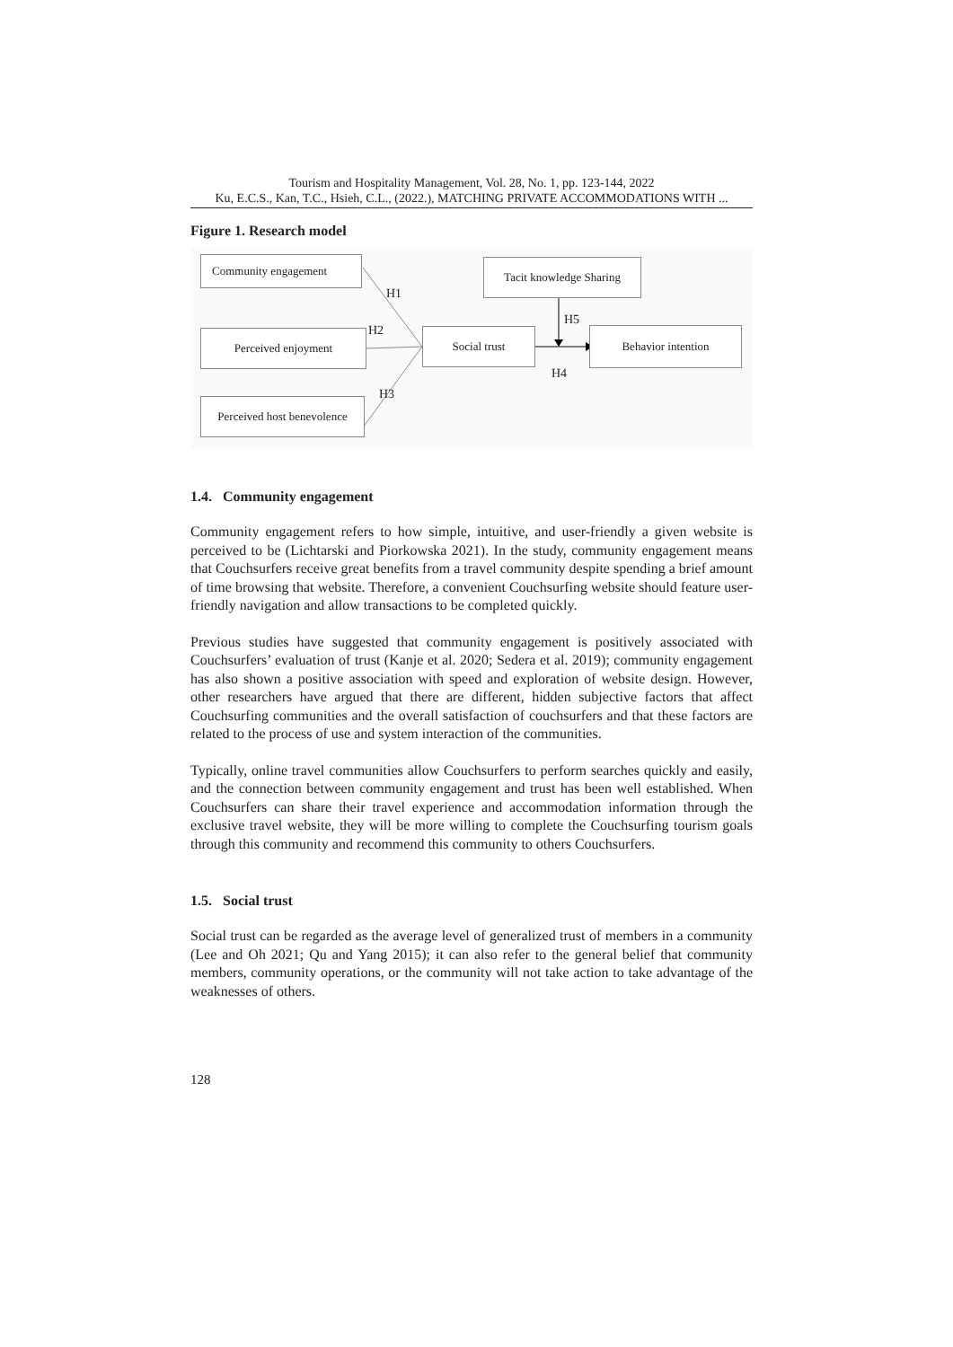Tourism and Hospitality Management, Vol. 28, No. 1, pp. 123-144, 2022
Ku, E.C.S., Kan, T.C., Hsieh, C.L., (2022.), MATCHING PRIVATE ACCOMMODATIONS WITH ...
Figure 1. Research model
Community engagement
Tacit knowledge Sharing
Perceived enjoyment Social trust Behavior intention
Perceived host benevolence
H1
H2
H3
H5
H4
1.4. Community engagement
Community engagement refers to how simple, intuitive, and user-friendly a given website is perceived to be (Lichtarski and Piorkowska 2021). In the study, community engagement means that Couchsurfers receive great benefits from a travel community despite spending a brief amount of time browsing that website. Therefore, a convenient Couchsurfing website should feature user-friendly navigation and allow transactions to be completed quickly.
Previous studies have suggested that community engagement is positively associated with Couchsurfers’ evaluation of trust (Kanje et al. 2020; Sedera et al. 2019); community engagement has also shown a positive association with speed and exploration of website design. However, other researchers have argued that there are different, hidden subjective factors that affect Couchsurfing communities and the overall satisfaction of couchsurfers and that these factors are related to the process of use and system interaction of the communities.
Typically, online travel communities allow Couchsurfers to perform searches quickly and easily, and the connection between community engagement and trust has been well established. When Couchsurfers can share their travel experience and accommodation information through the exclusive travel website, they will be more willing to complete the Couchsurfing tourism goals through this community and recommend this community to others Couchsurfers.
1.5. Social trust
Social trust can be regarded as the average level of generalized trust of members in a community (Lee and Oh 2021; Qu and Yang 2015); it can also refer to the general belief that community members, community operations, or the community will not take action to take advantage of the weaknesses of others.
128